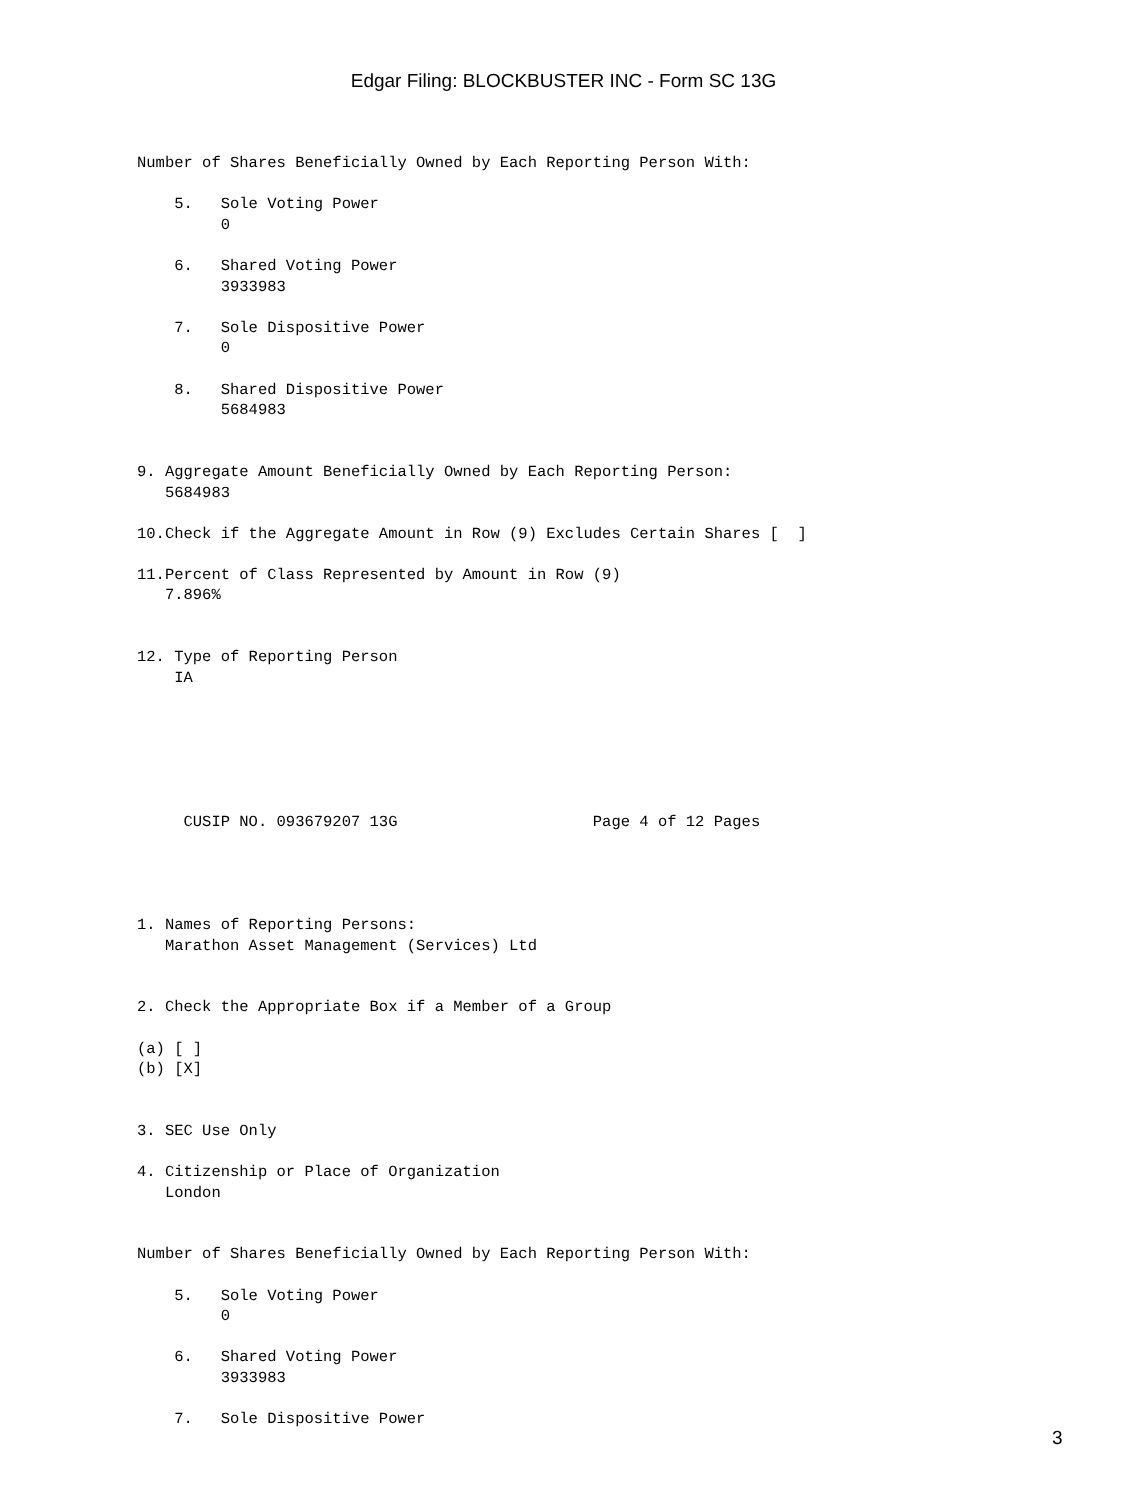Edgar Filing: BLOCKBUSTER INC - Form SC 13G
Number of Shares Beneficially Owned by Each Reporting Person With:

    5.   Sole Voting Power
         0

    6.   Shared Voting Power
         3933983

    7.   Sole Dispositive Power
         0

    8.   Shared Dispositive Power
         5684983


9. Aggregate Amount Beneficially Owned by Each Reporting Person:
   5684983

10.Check if the Aggregate Amount in Row (9) Excludes Certain Shares [  ]

11.Percent of Class Represented by Amount in Row (9)
   7.896%


12. Type of Reporting Person
    IA






     CUSIP NO. 093679207 13G                     Page 4 of 12 Pages




1. Names of Reporting Persons:
   Marathon Asset Management (Services) Ltd


2. Check the Appropriate Box if a Member of a Group

(a) [ ]
(b) [X]


3. SEC Use Only

4. Citizenship or Place of Organization
   London


Number of Shares Beneficially Owned by Each Reporting Person With:

    5.   Sole Voting Power
         0

    6.   Shared Voting Power
         3933983

    7.   Sole Dispositive Power
3